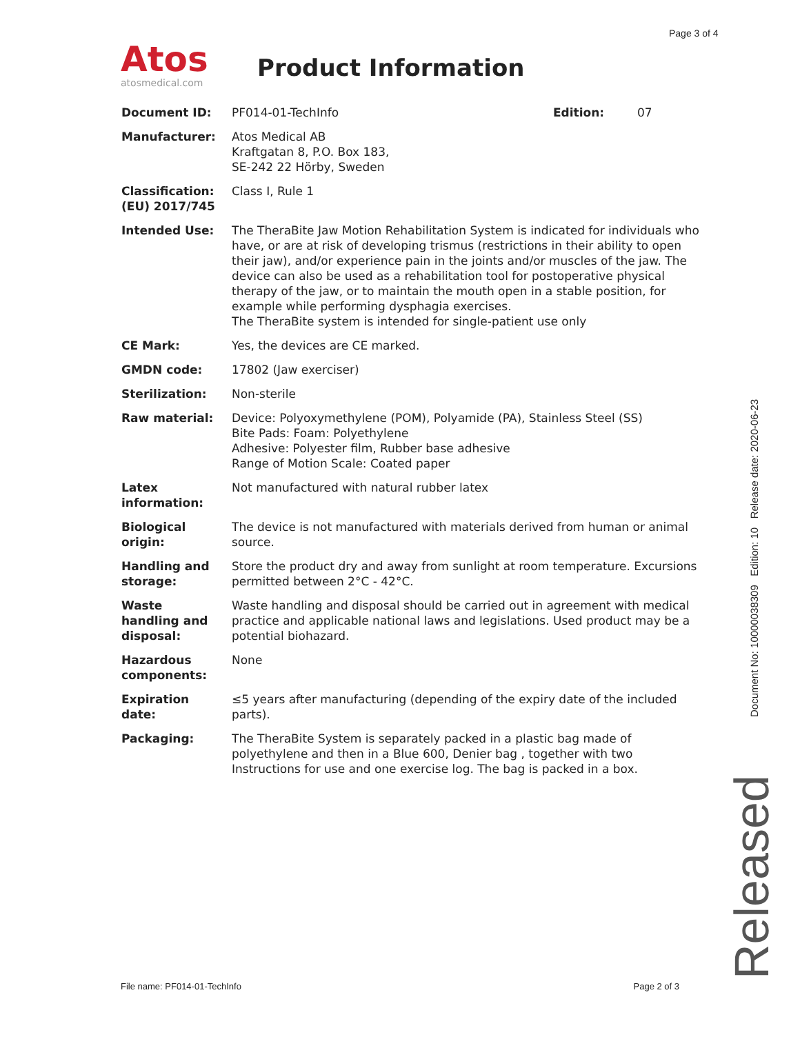Page 3 of 4
Atos
atosmedical.com
Product Information
| Document ID: | PF014-01-TechInfo | Edition: | 07 |
| Manufacturer: | Atos Medical AB Kraftgatan 8, P.O. Box 183, SE-242 22 Hörby, Sweden | | |
| Classification: (EU) 2017/745 | Class I, Rule 1 | | |
| Intended Use: | The TheraBite Jaw Motion Rehabilitation System is indicated for individuals who have, or are at risk of developing trismus (restrictions in their ability to open their jaw), and/or experience pain in the joints and/or muscles of the jaw. The device can also be used as a rehabilitation tool for postoperative physical therapy of the jaw, or to maintain the mouth open in a stable position, for example while performing dysphagia exercises. The TheraBite system is intended for single-patient use only | | |
| CE Mark: | Yes, the devices are CE marked. | | |
| GMDN code: | 17802 (Jaw exerciser) | | |
| Sterilization: | Non-sterile | | |
| Raw material: | Device: Polyoxymethylene (POM), Polyamide (PA), Stainless Steel (SS) Bite Pads: Foam: Polyethylene Adhesive: Polyester film, Rubber base adhesive Range of Motion Scale: Coated paper | | |
| Latex information: | Not manufactured with natural rubber latex | | |
| Biological origin: | The device is not manufactured with materials derived from human or animal source. | | |
| Handling and storage: | Store the product dry and away from sunlight at room temperature. Excursions permitted between 2°C - 42°C. | | |
| Waste handling and disposal: | Waste handling and disposal should be carried out in agreement with medical practice and applicable national laws and legislations. Used product may be a potential biohazard. | | |
| Hazardous components: | None | | |
| Expiration date: | ≤5 years after manufacturing (depending of the expiry date of the included parts). | | |
| Packaging: | The TheraBite System is separately packed in a plastic bag made of polyethylene and then in a Blue 600, Denier bag , together with two Instructions for use and one exercise log. The bag is packed in a box. | | |
Document No: 10000038309 Edition: 10 Release date: 2020-06-23
Released
File name: PF014-01-TechInfo Page 2 of 3